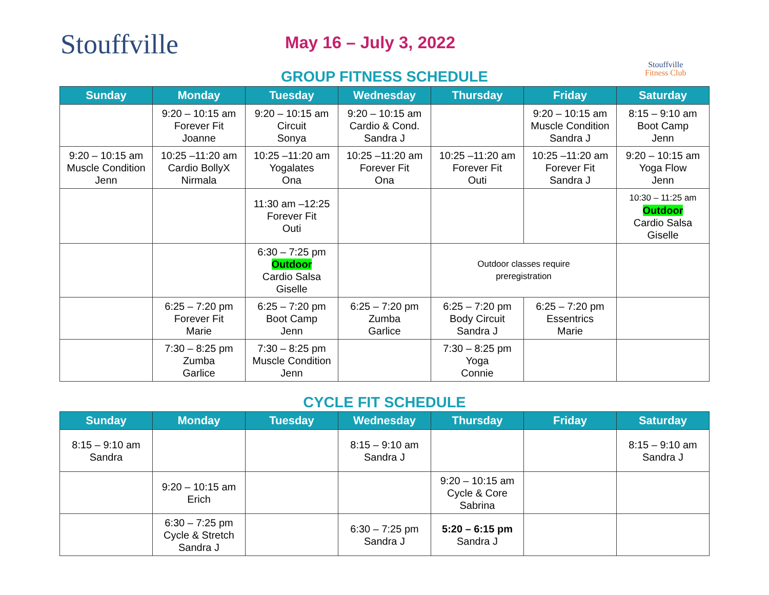Stouffville May 16 – July 3, 2022
Stouffville
Fitness Club
GROUP FITNESS SCHEDULE
| Sunday | Monday | Tuesday | Wednesday | Thursday | Friday | Saturday |
| --- | --- | --- | --- | --- | --- | --- |
| | 9:20 – 10:15 am Forever Fit Joanne | 9:20 – 10:15 am Circuit Sonya | 9:20 – 10:15 am Cardio & Cond. Sandra J | | 9:20 – 10:15 am Muscle Condition Sandra J | 8:15 – 9:10 am Boot Camp Jenn |
| 9:20 – 10:15 am Muscle Condition Jenn | 10:25 –11:20 am Cardio BollyX Nirmala | 10:25 –11:20 am Yogalates Ona | 10:25 –11:20 am Forever Fit Ona | 10:25 –11:20 am Forever Fit Outi | 10:25 –11:20 am Forever Fit Sandra J | 9:20 – 10:15 am Yoga Flow Jenn |
| | | 11:30 am –12:25 Forever Fit Outi | | | | 10:30 – 11:25 am Outdoor Cardio Salsa Giselle |
| | | 6:30 – 7:25 pm Outdoor Cardio Salsa Giselle | | Outdoor classes require preregistration | | |
| | 6:25 – 7:20 pm Forever Fit Marie | 6:25 – 7:20 pm Boot Camp Jenn | 6:25 – 7:20 pm Zumba Garlice | 6:25 – 7:20 pm Body Circuit Sandra J | 6:25 – 7:20 pm Essentrics Marie | |
| | 7:30 – 8:25 pm Zumba Garlice | 7:30 – 8:25 pm Muscle Condition Jenn | | 7:30 – 8:25 pm Yoga Connie | | |
CYCLE FIT SCHEDULE
| Sunday | Monday | Tuesday | Wednesday | Thursday | Friday | Saturday |
| --- | --- | --- | --- | --- | --- | --- |
| 8:15 – 9:10 am Sandra | | | 8:15 – 9:10 am Sandra J | | | 8:15 – 9:10 am Sandra J |
| | 9:20 – 10:15 am Erich | | | 9:20 – 10:15 am Cycle & Core Sabrina | | |
| | 6:30 – 7:25 pm Cycle & Stretch Sandra J | | 6:30 – 7:25 pm Sandra J | 5:20 – 6:15 pm Sandra J | | |